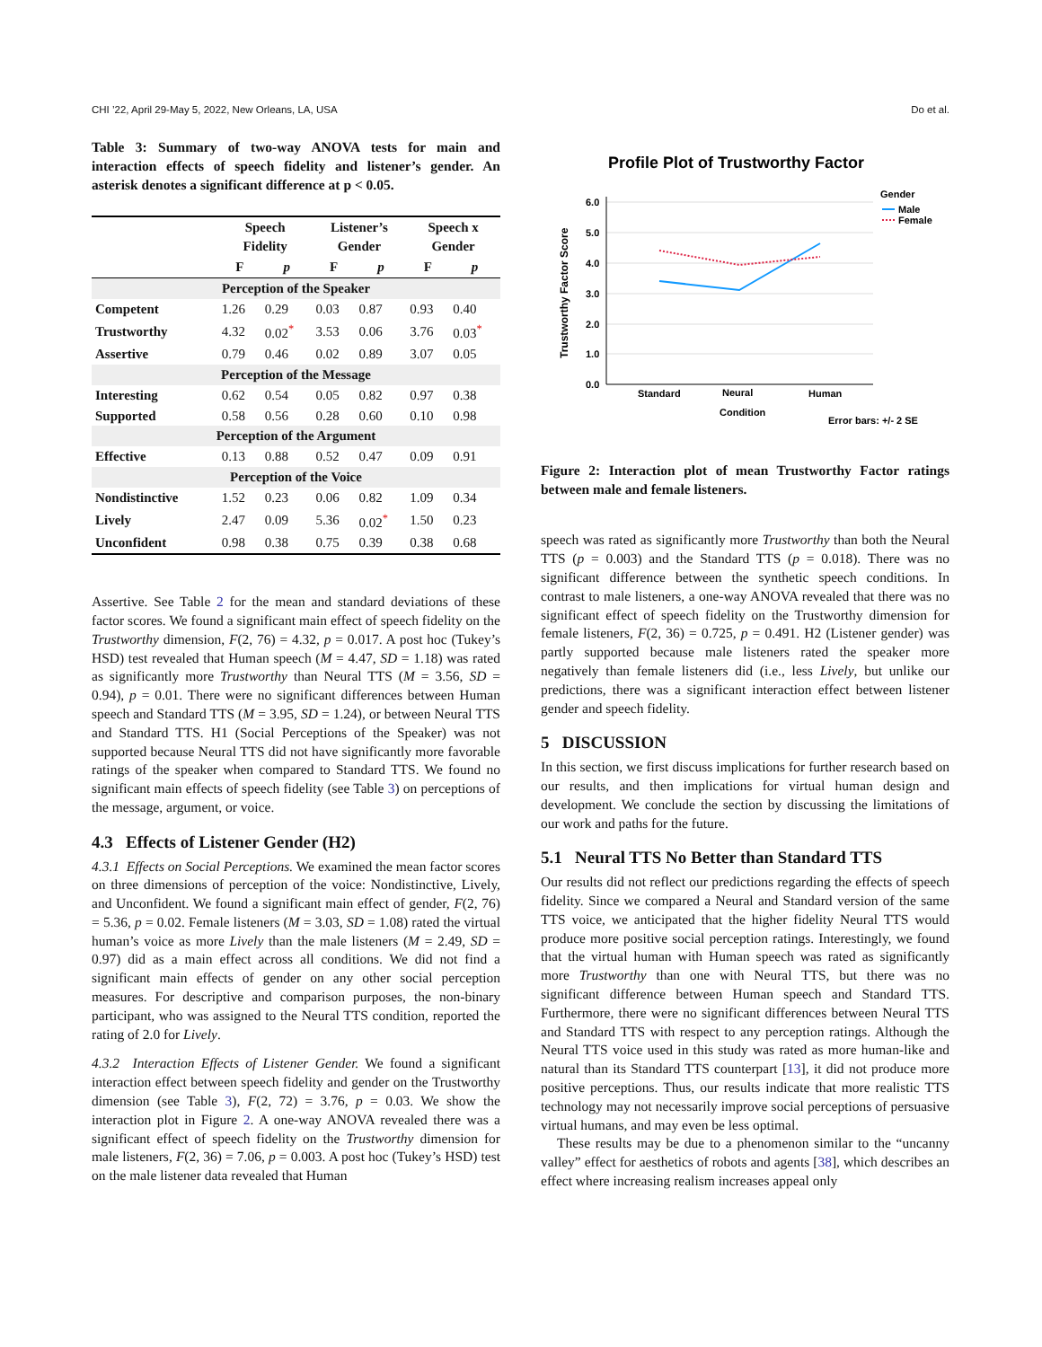CHI ’22, April 29-May 5, 2022, New Orleans, LA, USA Do et al.
Table 3: Summary of two-way ANOVA tests for main and interaction effects of speech fidelity and listener’s gender. An asterisk denotes a significant difference at p < 0.05.
| | Speech Fidelity | | Listener’s Gender | | Speech x Gender | |
| --- | --- | --- | --- | --- | --- | --- |
| | F | p | F | p | F | p |
| Perception of the Speaker | | | | | | |
| Competent | 1.26 | 0.29 | 0.03 | 0.87 | 0.93 | 0.40 |
| Trustworthy | 4.32 | 0.02<sup>*</sup> | 3.53 | 0.06 | 3.76 | 0.03<sup>*</sup> |
| Assertive | 0.79 | 0.46 | 0.02 | 0.89 | 3.07 | 0.05 |
| Perception of the Message | | | | | | |
| Interesting | 0.62 | 0.54 | 0.05 | 0.82 | 0.97 | 0.38 |
| Supported | 0.58 | 0.56 | 0.28 | 0.60 | 0.10 | 0.98 |
| Perception of the Argument | | | | | | |
| Effective | 0.13 | 0.88 | 0.52 | 0.47 | 0.09 | 0.91 |
| Perception of the Voice | | | | | | |
| Nondistinctive | 1.52 | 0.23 | 0.06 | 0.82 | 1.09 | 0.34 |
| Lively | 2.47 | 0.09 | 5.36 | 0.02<sup>*</sup> | 1.50 | 0.23 |
| Unconfident | 0.98 | 0.38 | 0.75 | 0.39 | 0.38 | 0.68 |
Assertive. See Table 2 for the mean and standard deviations of these factor scores. We found a significant main effect of speech fidelity on the Trustworthy dimension, F(2, 76) = 4.32, p = 0.017. A post hoc (Tukey’s HSD) test revealed that Human speech (M = 4.47, SD = 1.18) was rated as significantly more Trustworthy than Neural TTS (M = 3.56, SD = 0.94), p = 0.01. There were no significant differences between Human speech and Standard TTS (M = 3.95, SD = 1.24), or between Neural TTS and Standard TTS. H1 (Social Perceptions of the Speaker) was not supported because Neural TTS did not have significantly more favorable ratings of the speaker when compared to Standard TTS. We found no significant main effects of speech fidelity (see Table 3) on perceptions of the message, argument, or voice.
4.3 Effects of Listener Gender (H2)
4.3.1 Effects on Social Perceptions. We examined the mean factor scores on three dimensions of perception of the voice: Nondistinctive, Lively, and Unconfident. We found a significant main effect of gender, F(2, 76) = 5.36, p = 0.02. Female listeners (M = 3.03, SD = 1.08) rated the virtual human’s voice as more Lively than the male listeners (M = 2.49, SD = 0.97) did as a main effect across all conditions. We did not find a significant main effects of gender on any other social perception measures. For descriptive and comparison purposes, the non-binary participant, who was assigned to the Neural TTS condition, reported the rating of 2.0 for Lively.
4.3.2 Interaction Effects of Listener Gender. We found a significant interaction effect between speech fidelity and gender on the Trustworthy dimension (see Table 3), F(2, 72) = 3.76, p = 0.03. We show the interaction plot in Figure 2. A one-way ANOVA revealed there was a significant effect of speech fidelity on the Trustworthy dimension for male listeners, F(2, 36) = 7.06, p = 0.003. A post hoc (Tukey’s HSD) test on the male listener data revealed that Human
Profile Plot of Trustworthy Factor
Gender
Male
Female
Trustworthy Factor Score
6.0
5.0
4.0
3.0
2.0
1.0
0.0
Standard
Neural
Human
Condition
Error bars: +/- 2 SE
Figure 2: Interaction plot of mean Trustworthy Factor ratings between male and female listeners.
speech was rated as significantly more Trustworthy than both the Neural TTS (p = 0.003) and the Standard TTS (p = 0.018). There was no significant difference between the synthetic speech conditions. In contrast to male listeners, a one-way ANOVA revealed that there was no significant effect of speech fidelity on the Trustworthy dimension for female listeners, F(2, 36) = 0.725, p = 0.491. H2 (Listener gender) was partly supported because male listeners rated the speaker more negatively than female listeners did (i.e., less Lively, but unlike our predictions, there was a significant interaction effect between listener gender and speech fidelity.
5 DISCUSSION
In this section, we first discuss implications for further research based on our results, and then implications for virtual human design and development. We conclude the section by discussing the limitations of our work and paths for the future.
5.1 Neural TTS No Better than Standard TTS
Our results did not reflect our predictions regarding the effects of speech fidelity. Since we compared a Neural and Standard version of the same TTS voice, we anticipated that the higher fidelity Neural TTS would produce more positive social perception ratings. Interestingly, we found that the virtual human with Human speech was rated as significantly more Trustworthy than one with Neural TTS, but there was no significant difference between Human speech and Standard TTS. Furthermore, there were no significant differences between Neural TTS and Standard TTS with respect to any perception ratings. Although the Neural TTS voice used in this study was rated as more human-like and natural than its Standard TTS counterpart [13], it did not produce more positive perceptions. Thus, our results indicate that more realistic TTS technology may not necessarily improve social perceptions of persuasive virtual humans, and may even be less optimal.
These results may be due to a phenomenon similar to the “uncanny valley” effect for aesthetics of robots and agents [38], which describes an effect where increasing realism increases appeal only